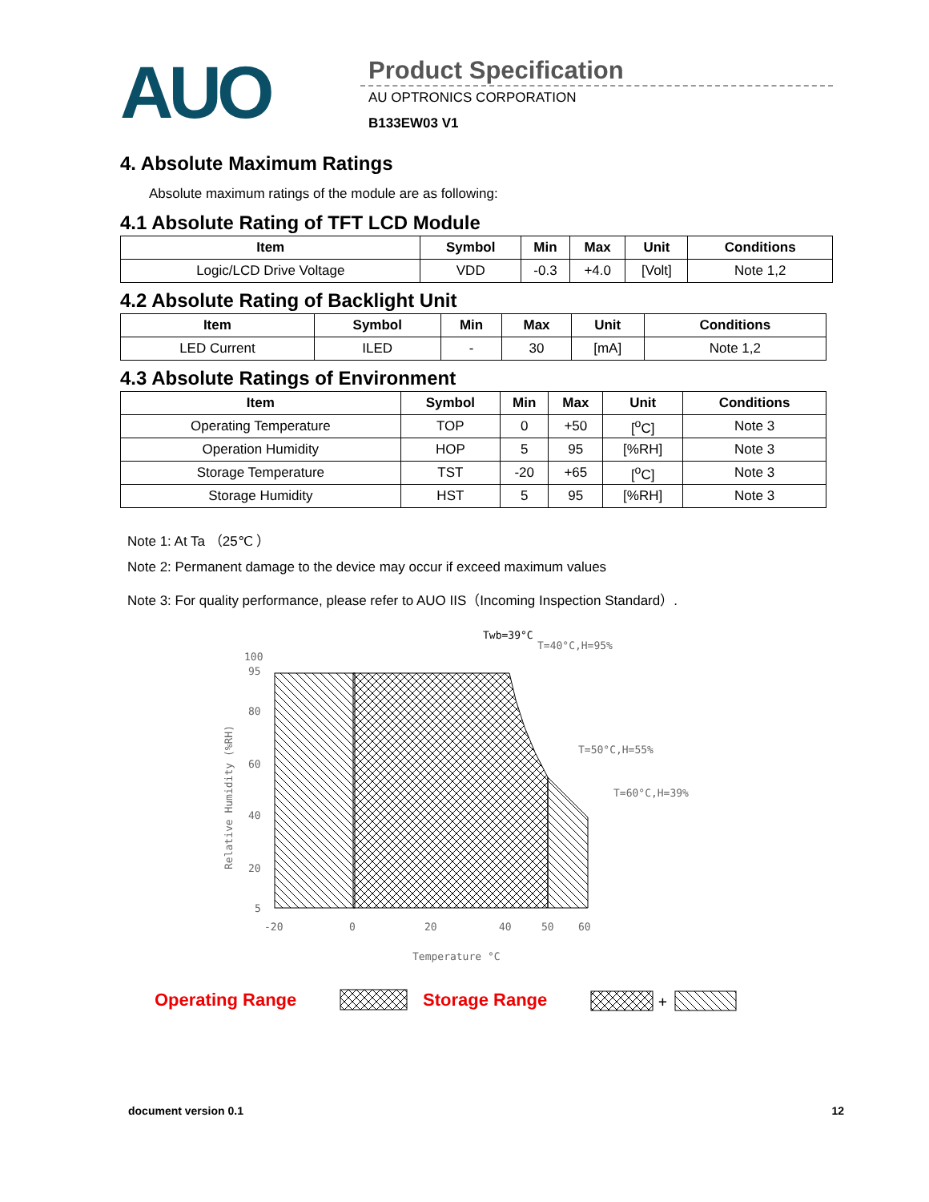AUO
Product Specification
AU OPTRONICS CORPORATION
B133EW03 V1
4. Absolute Maximum Ratings
Absolute maximum ratings of the module are as following:
4.1 Absolute Rating of TFT LCD Module
| Item | Symbol | Min | Max | Unit | Conditions |
| --- | --- | --- | --- | --- | --- |
| Logic/LCD Drive Voltage | VDD | -0.3 | +4.0 | [Volt] | Note 1,2 |
4.2 Absolute Rating of Backlight Unit
| Item | Symbol | Min | Max | Unit | Conditions |
| --- | --- | --- | --- | --- | --- |
| LED Current | ILED | - | 30 | [mA] | Note 1,2 |
4.3 Absolute Ratings of Environment
| Item | Symbol | Min | Max | Unit | Conditions |
| --- | --- | --- | --- | --- | --- |
| Operating Temperature | TOP | 0 | +50 | [<sup>o</sup>C] | Note 3 |
| Operation Humidity | HOP | 5 | 95 | [%RH] | Note 3 |
| Storage Temperature | TST | -20 | +65 | [<sup>o</sup>C] | Note 3 |
| Storage Humidity | HST | 5 | 95 | [%RH] | Note 3 |
Note 1: At Ta （25℃ ）
Note 2: Permanent damage to the device may occur if exceed maximum values
Note 3: For quality performance, please refer to AUO IIS（Incoming Inspection Standard）.
Twb=39°C
T=40°C,H=95%
T=50°C,H=55%
T=60°C,H=39%
100
95
80
60
40
20
5
-20
0
20
40
50
60
Temperature °C
Relative Humidity (%RH)
Operating Range
Storage Range
+
document version 0.1 12